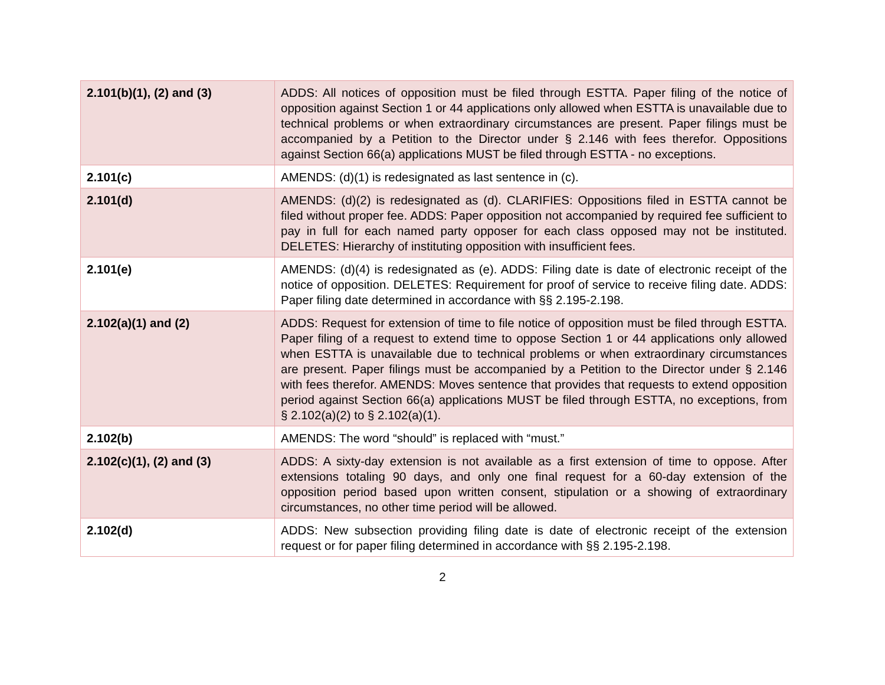| 2.101(b)(1), (2) and (3) | ADDS: All notices of opposition must be filed through ESTTA. Paper filing of the notice of opposition against Section 1 or 44 applications only allowed when ESTTA is unavailable due to technical problems or when extraordinary circumstances are present. Paper filings must be accompanied by a Petition to the Director under § 2.146 with fees therefor. Oppositions against Section 66(a) applications MUST be filed through ESTTA - no exceptions. |
| 2.101(c) | AMENDS: (d)(1) is redesignated as last sentence in (c). |
| 2.101(d) | AMENDS: (d)(2) is redesignated as (d). CLARIFIES: Oppositions filed in ESTTA cannot be filed without proper fee. ADDS: Paper opposition not accompanied by required fee sufficient to pay in full for each named party opposer for each class opposed may not be instituted. DELETES: Hierarchy of instituting opposition with insufficient fees. |
| 2.101(e) | AMENDS: (d)(4) is redesignated as (e). ADDS: Filing date is date of electronic receipt of the notice of opposition. DELETES: Requirement for proof of service to receive filing date. ADDS: Paper filing date determined in accordance with §§ 2.195-2.198. |
| 2.102(a)(1) and (2) | ADDS: Request for extension of time to file notice of opposition must be filed through ESTTA. Paper filing of a request to extend time to oppose Section 1 or 44 applications only allowed when ESTTA is unavailable due to technical problems or when extraordinary circumstances are present. Paper filings must be accompanied by a Petition to the Director under § 2.146 with fees therefor. AMENDS: Moves sentence that provides that requests to extend opposition period against Section 66(a) applications MUST be filed through ESTTA, no exceptions, from § 2.102(a)(2) to § 2.102(a)(1). |
| 2.102(b) | AMENDS: The word “should” is replaced with “must.” |
| 2.102(c)(1), (2) and (3) | ADDS: A sixty-day extension is not available as a first extension of time to oppose. After extensions totaling 90 days, and only one final request for a 60-day extension of the opposition period based upon written consent, stipulation or a showing of extraordinary circumstances, no other time period will be allowed. |
| 2.102(d) | ADDS: New subsection providing filing date is date of electronic receipt of the extension request or for paper filing determined in accordance with §§ 2.195-2.198. |
2